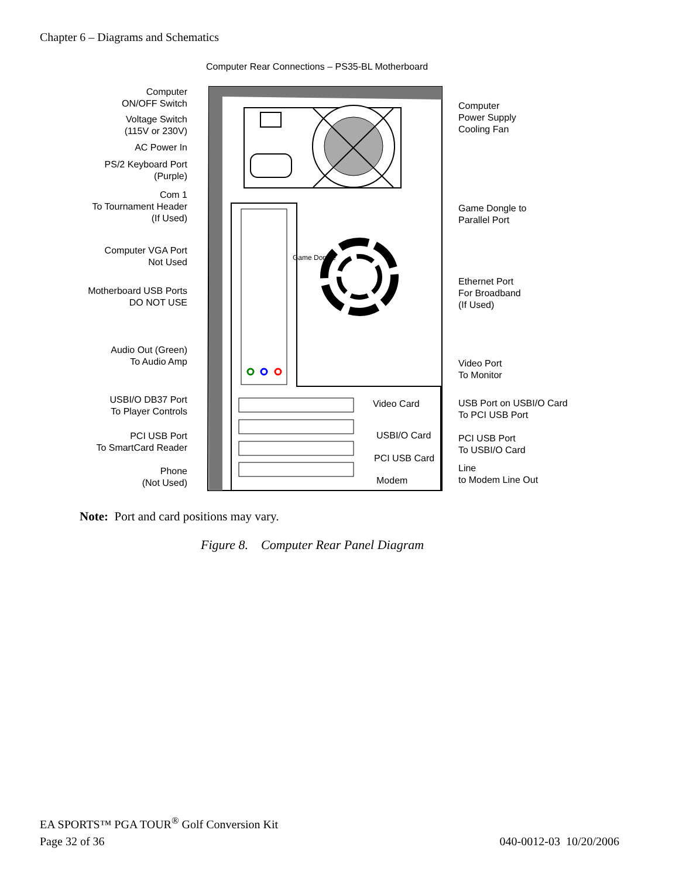Chapter 6 – Diagrams and Schematics
Computer Rear Connections – PS35-BL Motherboard
Computer
ON/OFF Switch
Voltage Switch
(115V or 230V)
AC Power In
PS/2 Keyboard Port
(Purple)
Com 1
To Tournament Header
(If Used)
Computer VGA Port
Not Used
Motherboard USB Ports
DO NOT USE
Audio Out (Green)
To Audio Amp
USBI/O DB37 Port
To Player Controls
PCI USB Port
To SmartCard Reader
Phone
(Not Used)
Game Dongle
Video Card
USBI/O Card
PCI USB Card
Modem
Computer
Power Supply
Cooling Fan
Game Dongle to
Parallel Port
Ethernet Port
For Broadband
(If Used)
Video Port
To Monitor
USB Port on USBI/O Card
To PCI USB Port
PCI USB Port
To USBI/O Card
Line
to Modem Line Out
Note: Port and card positions may vary.
Figure 8. Computer Rear Panel Diagram
EA SPORTS™ PGA TOUR<sup>®</sup> Golf Conversion Kit
Page 32 of 36 040-0012-03 10/20/2006